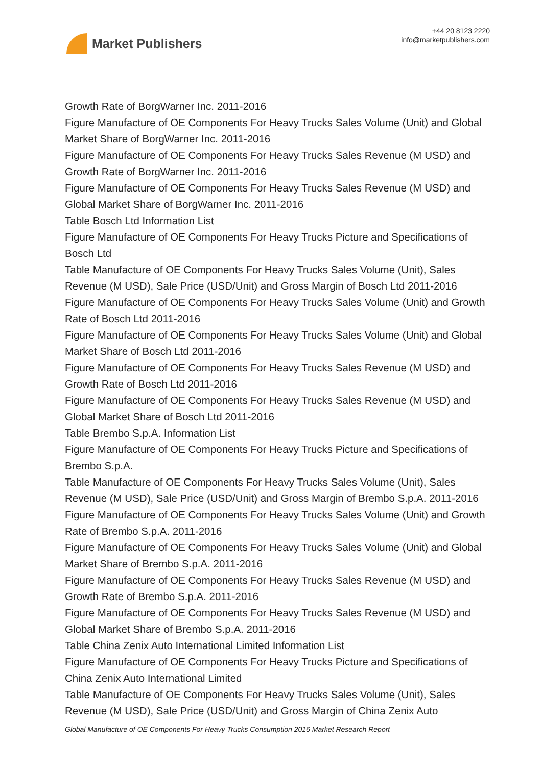Market Publishers
+44 20 8123 2220
info@marketpublishers.com
Growth Rate of BorgWarner Inc. 2011-2016
Figure Manufacture of OE Components For Heavy Trucks Sales Volume (Unit) and Global Market Share of BorgWarner Inc. 2011-2016
Figure Manufacture of OE Components For Heavy Trucks Sales Revenue (M USD) and Growth Rate of BorgWarner Inc. 2011-2016
Figure Manufacture of OE Components For Heavy Trucks Sales Revenue (M USD) and Global Market Share of BorgWarner Inc. 2011-2016
Table Bosch Ltd Information List
Figure Manufacture of OE Components For Heavy Trucks Picture and Specifications of Bosch Ltd
Table Manufacture of OE Components For Heavy Trucks Sales Volume (Unit), Sales Revenue (M USD), Sale Price (USD/Unit) and Gross Margin of Bosch Ltd 2011-2016
Figure Manufacture of OE Components For Heavy Trucks Sales Volume (Unit) and Growth Rate of Bosch Ltd 2011-2016
Figure Manufacture of OE Components For Heavy Trucks Sales Volume (Unit) and Global Market Share of Bosch Ltd 2011-2016
Figure Manufacture of OE Components For Heavy Trucks Sales Revenue (M USD) and Growth Rate of Bosch Ltd 2011-2016
Figure Manufacture of OE Components For Heavy Trucks Sales Revenue (M USD) and Global Market Share of Bosch Ltd 2011-2016
Table Brembo S.p.A. Information List
Figure Manufacture of OE Components For Heavy Trucks Picture and Specifications of Brembo S.p.A.
Table Manufacture of OE Components For Heavy Trucks Sales Volume (Unit), Sales Revenue (M USD), Sale Price (USD/Unit) and Gross Margin of Brembo S.p.A. 2011-2016
Figure Manufacture of OE Components For Heavy Trucks Sales Volume (Unit) and Growth Rate of Brembo S.p.A. 2011-2016
Figure Manufacture of OE Components For Heavy Trucks Sales Volume (Unit) and Global Market Share of Brembo S.p.A. 2011-2016
Figure Manufacture of OE Components For Heavy Trucks Sales Revenue (M USD) and Growth Rate of Brembo S.p.A. 2011-2016
Figure Manufacture of OE Components For Heavy Trucks Sales Revenue (M USD) and Global Market Share of Brembo S.p.A. 2011-2016
Table China Zenix Auto International Limited Information List
Figure Manufacture of OE Components For Heavy Trucks Picture and Specifications of China Zenix Auto International Limited
Table Manufacture of OE Components For Heavy Trucks Sales Volume (Unit), Sales Revenue (M USD), Sale Price (USD/Unit) and Gross Margin of China Zenix Auto
Global Manufacture of OE Components For Heavy Trucks Consumption 2016 Market Research Report